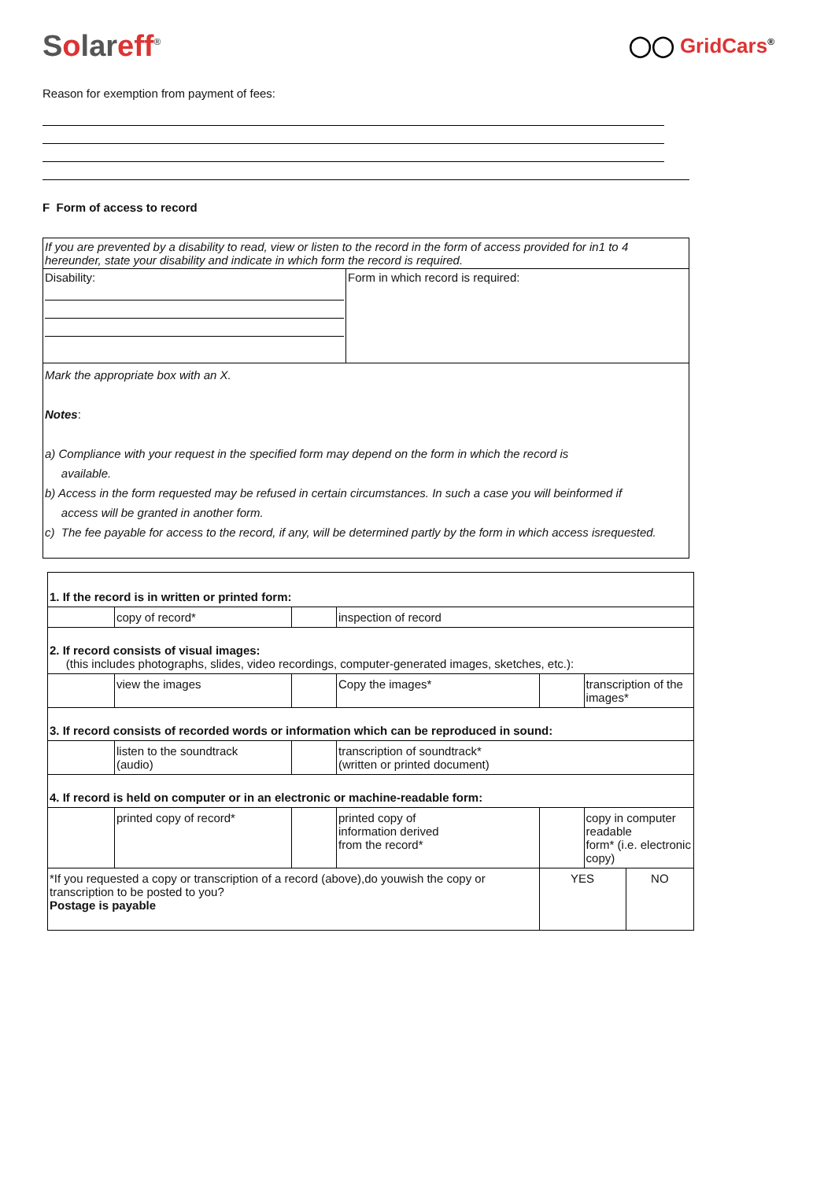Solareff<sup>®</sup>
◯◯ GridCars<sup>®</sup>
Reason for exemption from payment of fees:
F Form of access to record
| If you are prevented by a disability to read, view or listen to the record in the form of access provided for in1 to 4 hereunder, state your disability and indicate in which form the record is required. | |
| Disability: | Form in which record is required: |
| Mark the appropriate box with an X. Notes : a) Compliance with your request in the specified form may depend on the form in which the record is available. b) Access in the form requested may be refused in certain circumstances. In such a case you will beinformed if access will be granted in another form. c) The fee payable for access to the record, if any, will be determined partly by the form in which access isrequested. | |
| 1. If the record is in written or printed form: | | | | | |
| | copy of record* | | inspection of record | | |
| 2. If record consists of visual images: (this includes photographs, slides, video recordings, computer-generated images, sketches, etc.): | | | | | |
| | view the images | | Copy the images* | | transcription of the images* |
| 3. If record consists of recorded words or information which can be reproduced in sound: | | | | | |
| | listen to the soundtrack (audio) | | transcription of soundtrack* (written or printed document) | | |
| 4. If record is held on computer or in an electronic or machine-readable form: | | | | | |
| | printed copy of record* | | printed copy of information derived from the record* | | copy in computer readable form* (i.e. electronic copy) |
| *If you requested a copy or transcription of a record (above),do youwish the copy or transcription to be posted to you? Postage is payable | | | | / YES / NO / | |